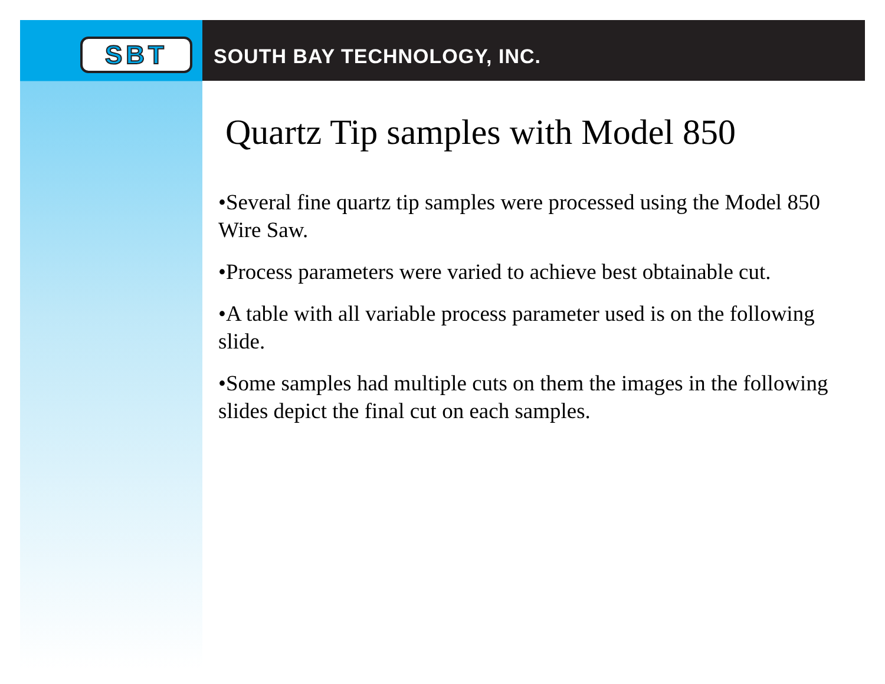SBT
SOUTH BAY TECHNOLOGY, INC.
Quartz Tip samples with Model 850
•Several fine quartz tip samples were processed using the Model 850 Wire Saw.
•Process parameters were varied to achieve best obtainable cut.
•A table with all variable process parameter used is on the following slide.
•Some samples had multiple cuts on them the images in the following slides depict the final cut on each samples.